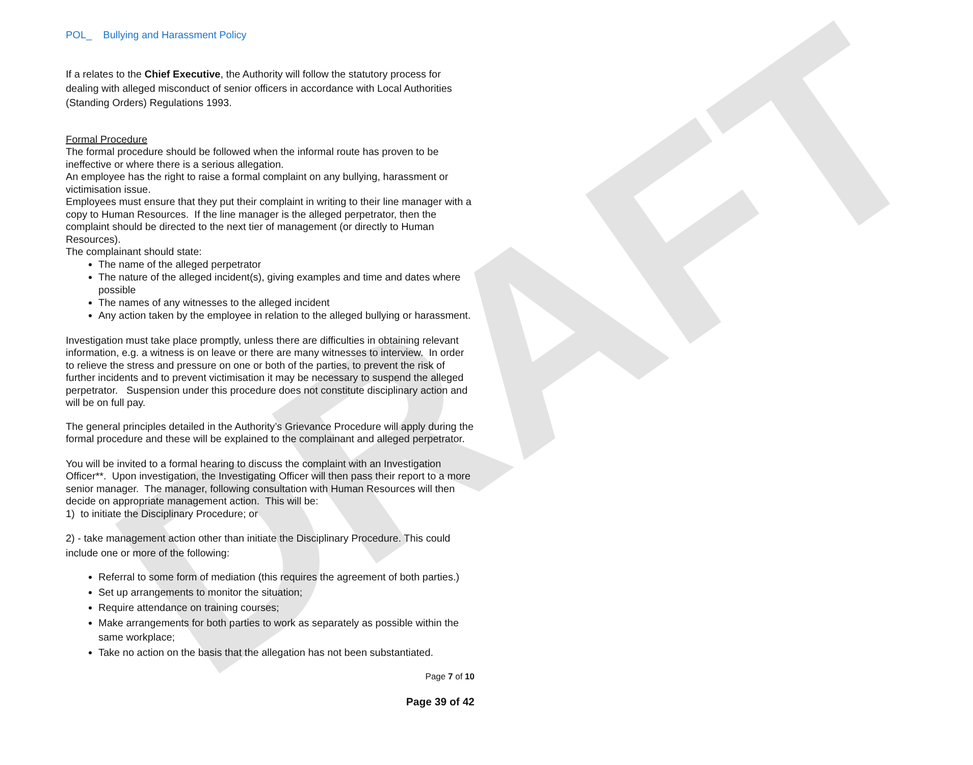DRAFT
POL_ Bullying and Harassment Policy
If a relates to the Chief Executive, the Authority will follow the statutory process for dealing with alleged misconduct of senior officers in accordance with Local Authorities (Standing Orders) Regulations 1993.
Formal Procedure
The formal procedure should be followed when the informal route has proven to be ineffective or where there is a serious allegation.
An employee has the right to raise a formal complaint on any bullying, harassment or victimisation issue.
Employees must ensure that they put their complaint in writing to their line manager with a copy to Human Resources. If the line manager is the alleged perpetrator, then the complaint should be directed to the next tier of management (or directly to Human Resources).
The complainant should state:
The name of the alleged perpetrator
The nature of the alleged incident(s), giving examples and time and dates where possible
The names of any witnesses to the alleged incident
Any action taken by the employee in relation to the alleged bullying or harassment.
Investigation must take place promptly, unless there are difficulties in obtaining relevant information, e.g. a witness is on leave or there are many witnesses to interview. In order to relieve the stress and pressure on one or both of the parties, to prevent the risk of further incidents and to prevent victimisation it may be necessary to suspend the alleged perpetrator. Suspension under this procedure does not constitute disciplinary action and will be on full pay.
The general principles detailed in the Authority’s Grievance Procedure will apply during the formal procedure and these will be explained to the complainant and alleged perpetrator.
You will be invited to a formal hearing to discuss the complaint with an Investigation Officer**. Upon investigation, the Investigating Officer will then pass their report to a more senior manager. The manager, following consultation with Human Resources will then decide on appropriate management action. This will be:
1) to initiate the Disciplinary Procedure; or
2) - take management action other than initiate the Disciplinary Procedure. This could include one or more of the following:
Referral to some form of mediation (this requires the agreement of both parties.)
Set up arrangements to monitor the situation;
Require attendance on training courses;
Make arrangements for both parties to work as separately as possible within the same workplace;
Take no action on the basis that the allegation has not been substantiated.
Page 7 of 10
Page 39 of 42